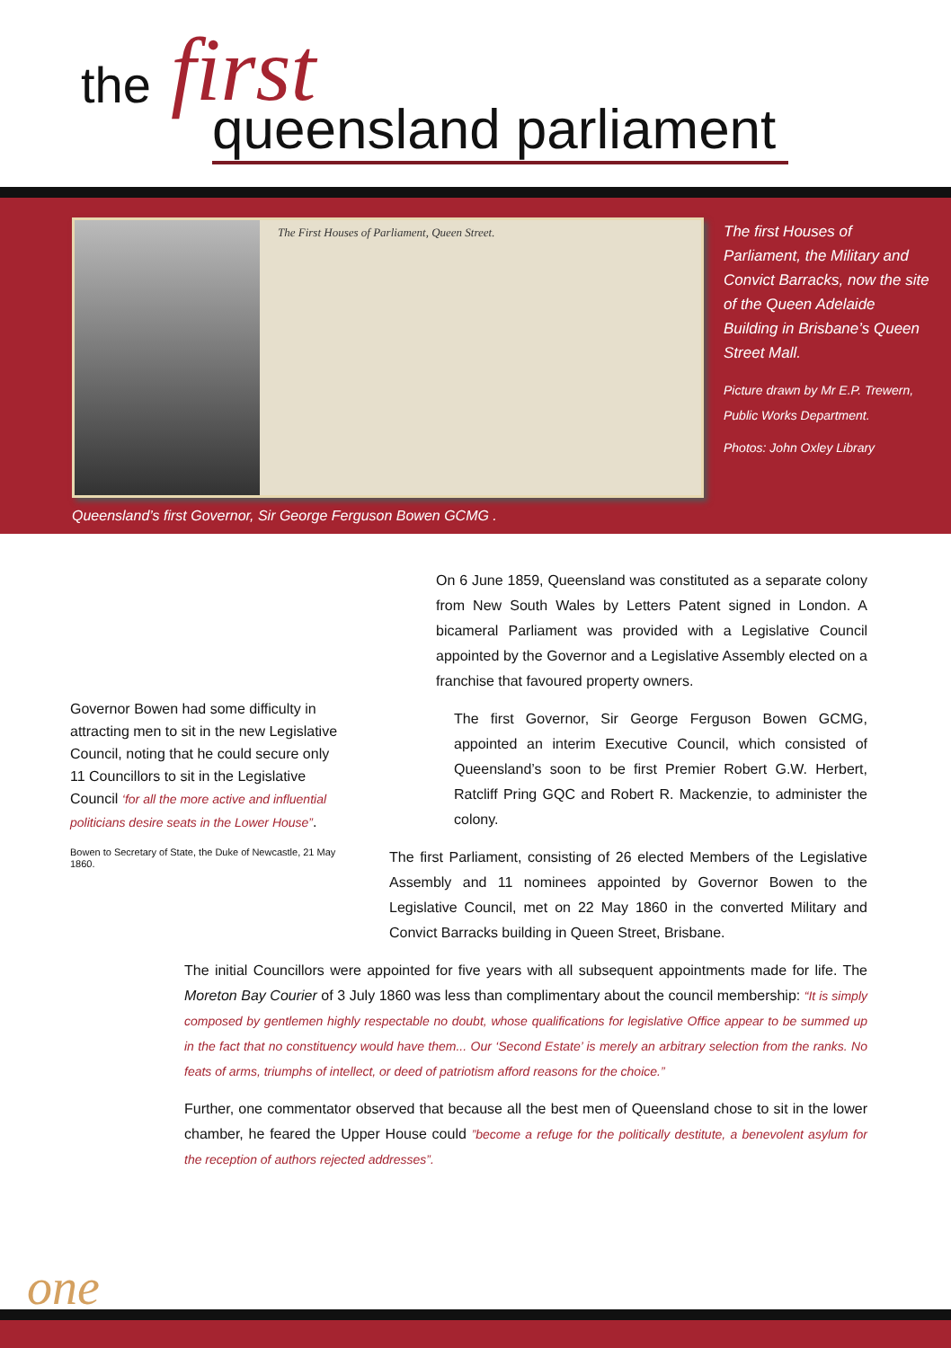the first
queensland parliament
The First Houses of Parliament, Queen Street.
The first Houses of Parliament, the Military and Convict Barracks, now the site of the Queen Adelaide Building in Brisbane’s Queen Street Mall.
Picture drawn by Mr E.P. Trewern, Public Works Department.
Photos: John Oxley Library
Queensland’s first Governor, Sir George Ferguson Bowen GCMG .
Governor Bowen had some difficulty in attracting men to sit in the new Legislative Council, noting that he could secure only 11 Councillors to sit in the Legislative Council ‘for all the more active and influential politicians desire seats in the Lower House”.
Bowen to Secretary of State, the Duke of Newcastle, 21 May 1860.
On 6 June 1859, Queensland was constituted as a separate colony from New South Wales by Letters Patent signed in London. A bicameral Parliament was provided with a Legislative Council appointed by the Governor and a Legislative Assembly elected on a franchise that favoured property owners.
The first Governor, Sir George Ferguson Bowen GCMG, appointed an interim Executive Council, which consisted of Queensland’s soon to be first Premier Robert G.W. Herbert, Ratcliff Pring GQC and Robert R. Mackenzie, to administer the colony.
The first Parliament, consisting of 26 elected Members of the Legislative Assembly and 11 nominees appointed by Governor Bowen to the Legislative Council, met on 22 May 1860 in the converted Military and Convict Barracks building in Queen Street, Brisbane.
The initial Councillors were appointed for five years with all subsequent appointments made for life. The Moreton Bay Courier of 3 July 1860 was less than complimentary about the council membership: “It is simply composed by gentlemen highly respectable no doubt, whose qualifications for legislative Office appear to be summed up in the fact that no constituency would have them... Our ‘Second Estate’ is merely an arbitrary selection from the ranks. No feats of arms, triumphs of intellect, or deed of patriotism afford reasons for the choice.”
Further, one commentator observed that because all the best men of Queensland chose to sit in the lower chamber, he feared the Upper House could ”become a refuge for the politically destitute, a benevolent asylum for the reception of authors rejected addresses”.
one